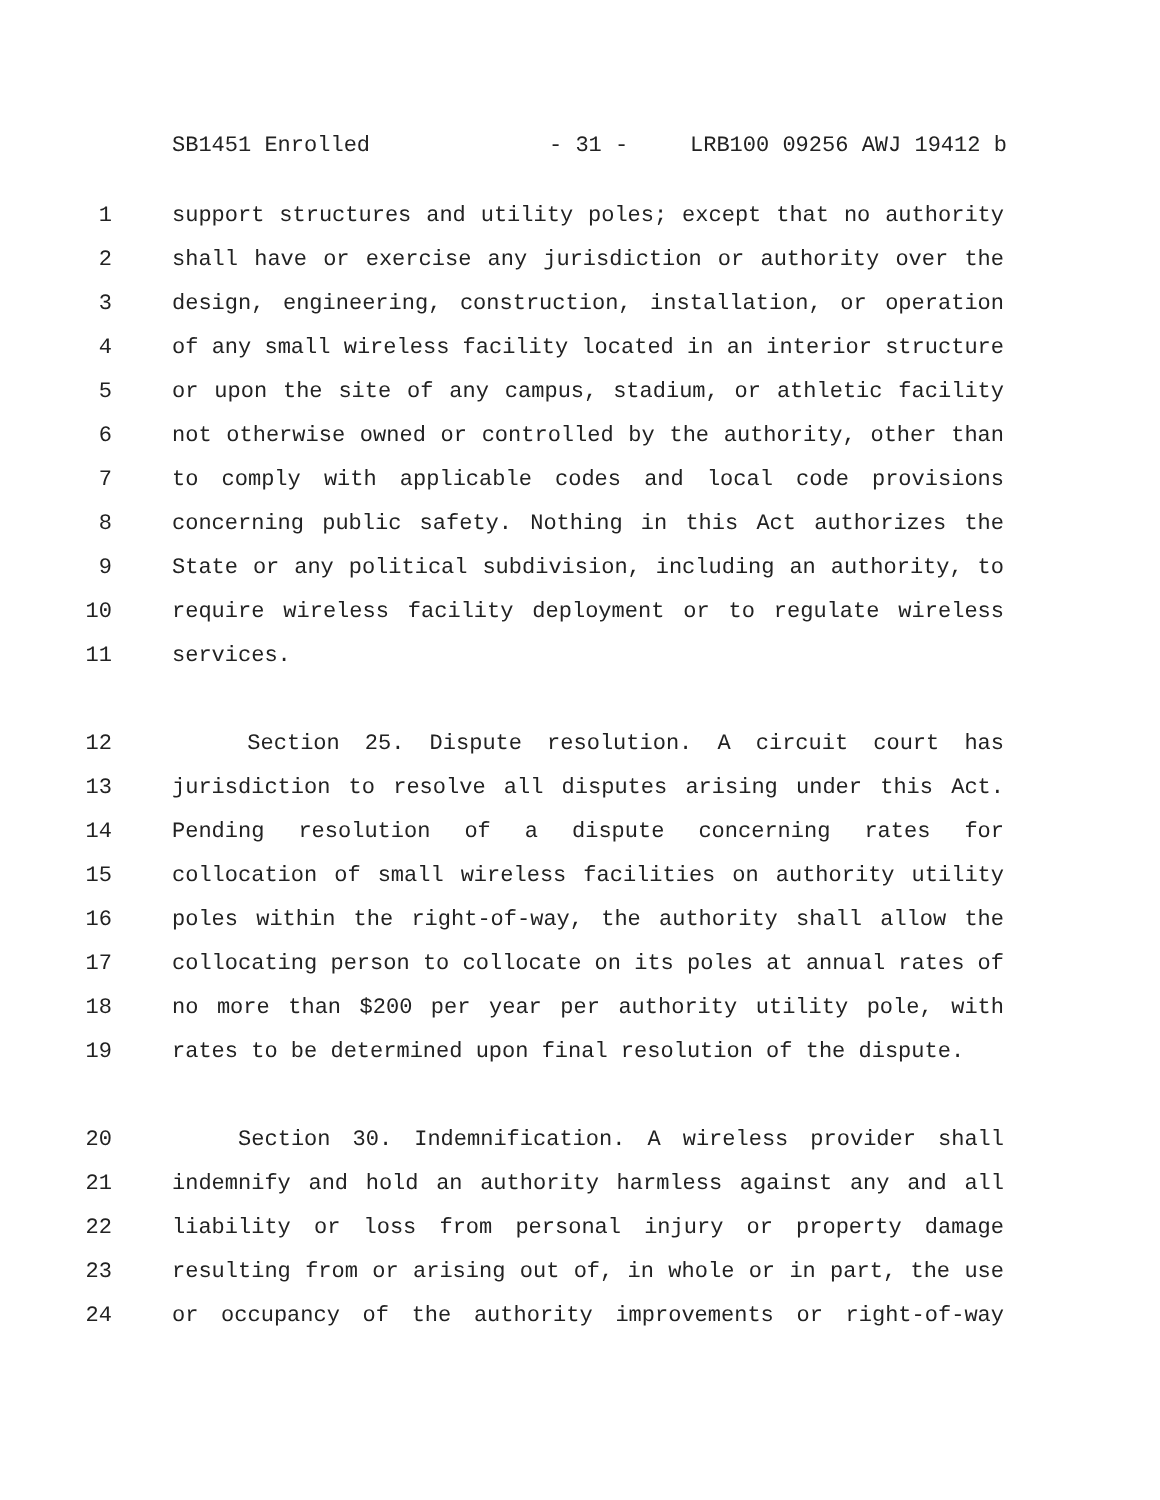SB1451 Enrolled - 31 - LRB100 09256 AWJ 19412 b
1 support structures and utility poles; except that no authority
2 shall have or exercise any jurisdiction or authority over the
3 design, engineering, construction, installation, or operation
4 of any small wireless facility located in an interior structure
5 or upon the site of any campus, stadium, or athletic facility
6 not otherwise owned or controlled by the authority, other than
7 to comply with applicable codes and local code provisions
8 concerning public safety. Nothing in this Act authorizes the
9 State or any political subdivision, including an authority, to
10 require wireless facility deployment or to regulate wireless
11 services.
12 Section 25. Dispute resolution. A circuit court has
13 jurisdiction to resolve all disputes arising under this Act.
14 Pending resolution of a dispute concerning rates for
15 collocation of small wireless facilities on authority utility
16 poles within the right-of-way, the authority shall allow the
17 collocating person to collocate on its poles at annual rates of
18 no more than $200 per year per authority utility pole, with
19 rates to be determined upon final resolution of the dispute.
20 Section 30. Indemnification. A wireless provider shall
21 indemnify and hold an authority harmless against any and all
22 liability or loss from personal injury or property damage
23 resulting from or arising out of, in whole or in part, the use
24 or occupancy of the authority improvements or right-of-way